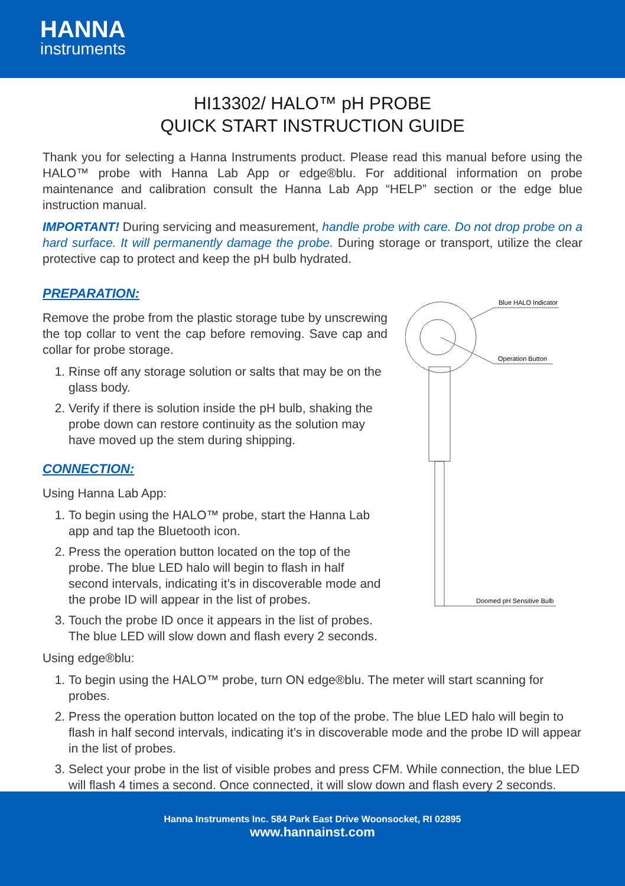HANNA
instruments
HI13302/ HALO™ pH PROBE
QUICK START INSTRUCTION GUIDE
Thank you for selecting a Hanna Instruments product. Please read this manual before using the HALO™ probe with Hanna Lab App or edge®blu. For additional information on probe maintenance and calibration consult the Hanna Lab App “HELP” section or the edge blue instruction manual.
IMPORTANT! During servicing and measurement, handle probe with care. Do not drop probe on a hard surface. It will permanently damage the probe. During storage or transport, utilize the clear protective cap to protect and keep the pH bulb hydrated.
PREPARATION:
Remove the probe from the plastic storage tube by unscrewing the top collar to vent the cap before removing. Save cap and collar for probe storage.
1. Rinse off any storage solution or salts that may be on the glass body.
2. Verify if there is solution inside the pH bulb, shaking the probe down can restore continuity as the solution may have moved up the stem during shipping.
CONNECTION:
Using Hanna Lab App:
1. To begin using the HALO™ probe, start the Hanna Lab app and tap the Bluetooth icon.
2. Press the operation button located on the top of the probe. The blue LED halo will begin to flash in half second intervals, indicating it’s in discoverable mode and the probe ID will appear in the list of probes.
3. Touch the probe ID once it appears in the list of probes. The blue LED will slow down and flash every 2 seconds.
Blue HALO Indicator
Operation Button
Doomed pH Sensitive Bulb
Using edge®blu:
1. To begin using the HALO™ probe, turn ON edge®blu. The meter will start scanning for probes.
2. Press the operation button located on the top of the probe. The blue LED halo will begin to flash in half second intervals, indicating it’s in discoverable mode and the probe ID will appear in the list of probes.
3. Select your probe in the list of visible probes and press CFM. While connection, the blue LED will flash 4 times a second. Once connected, it will slow down and flash every 2 seconds.
Hanna Instruments Inc. 584 Park East Drive Woonsocket, RI 02895
www.hannainst.com